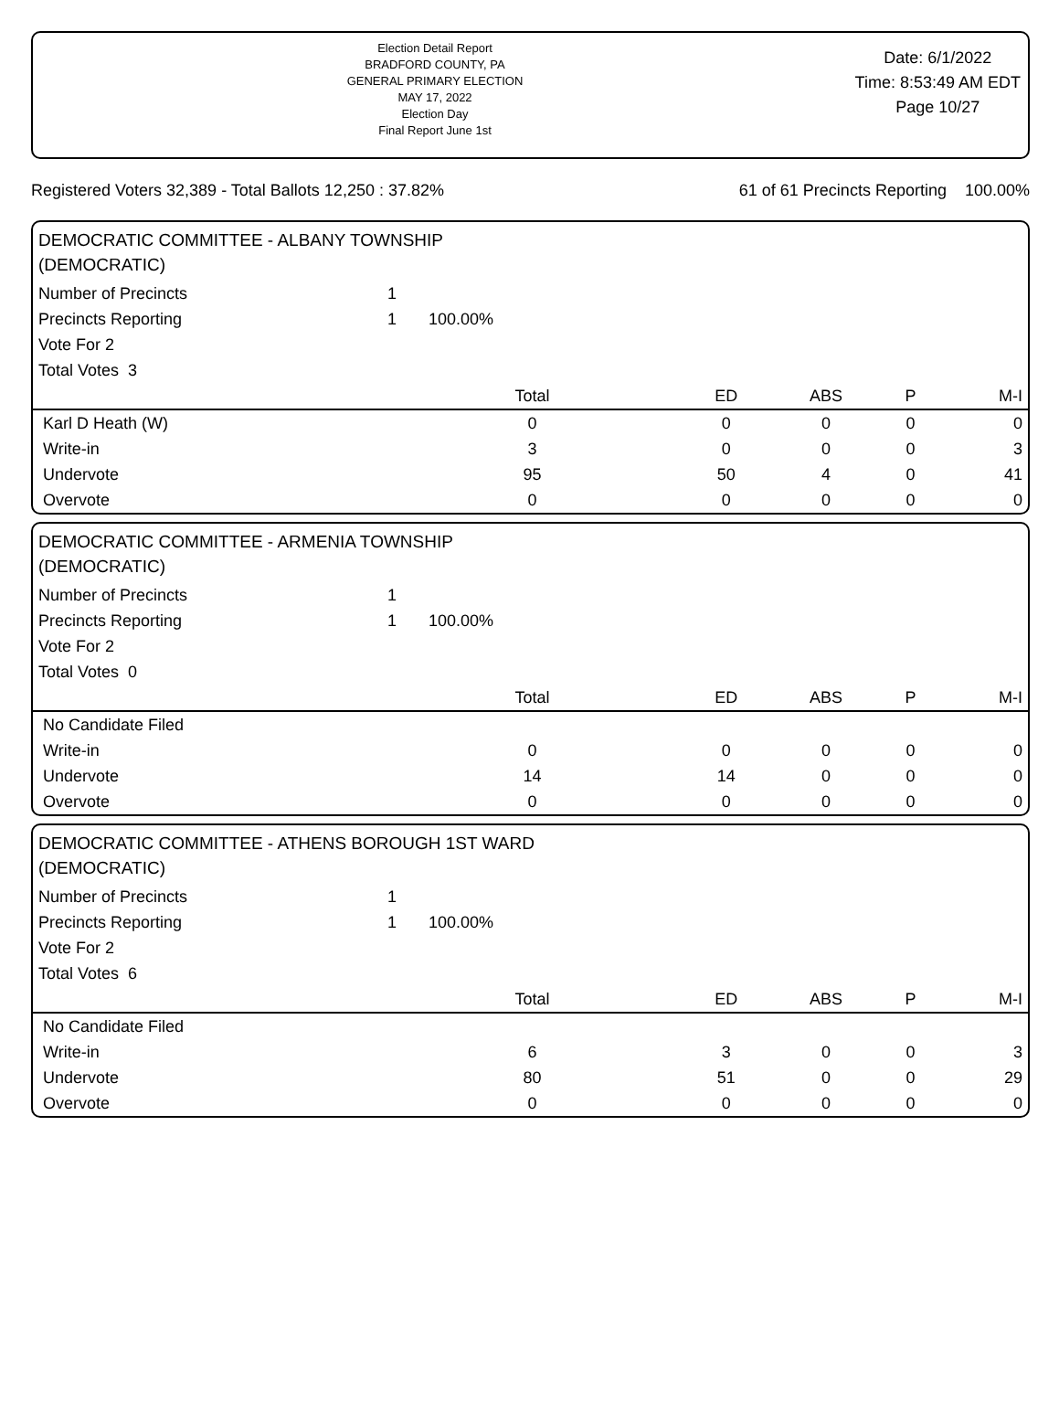Election Detail Report
BRADFORD COUNTY, PA
GENERAL PRIMARY ELECTION
MAY 17, 2022
Election Day
Final Report June 1st
Date: 6/1/2022
Time: 8:53:49 AM EDT
Page 10/27
Registered Voters 32,389 - Total Ballots 12,250 : 37.82% 61 of 61 Precincts Reporting 100.00%
DEMOCRATIC COMMITTEE - ALBANY TOWNSHIP
(DEMOCRATIC)
| Number of Precincts | 1 | | | | |
| Precincts Reporting | 1 100.00% | | | | |
| Vote For 2 | | | | | |
| Total Votes 3 | | | | | |
| | Total | ED | ABS | P | M-I |
| Karl D Heath (W) | 0 | 0 | 0 | 0 | 0 |
| Write-in | 3 | 0 | 0 | 0 | 3 |
| Undervote | 95 | 50 | 4 | 0 | 41 |
| Overvote | 0 | 0 | 0 | 0 | 0 |
DEMOCRATIC COMMITTEE - ARMENIA TOWNSHIP
(DEMOCRATIC)
| Number of Precincts | 1 | | | | |
| Precincts Reporting | 1 100.00% | | | | |
| Vote For 2 | | | | | |
| Total Votes 0 | | | | | |
| | Total | ED | ABS | P | M-I |
| No Candidate Filed | | | | | |
| Write-in | 0 | 0 | 0 | 0 | 0 |
| Undervote | 14 | 14 | 0 | 0 | 0 |
| Overvote | 0 | 0 | 0 | 0 | 0 |
DEMOCRATIC COMMITTEE - ATHENS BOROUGH 1ST WARD
(DEMOCRATIC)
| Number of Precincts | 1 | | | | |
| Precincts Reporting | 1 100.00% | | | | |
| Vote For 2 | | | | | |
| Total Votes 6 | | | | | |
| | Total | ED | ABS | P | M-I |
| No Candidate Filed | | | | | |
| Write-in | 6 | 3 | 0 | 0 | 3 |
| Undervote | 80 | 51 | 0 | 0 | 29 |
| Overvote | 0 | 0 | 0 | 0 | 0 |